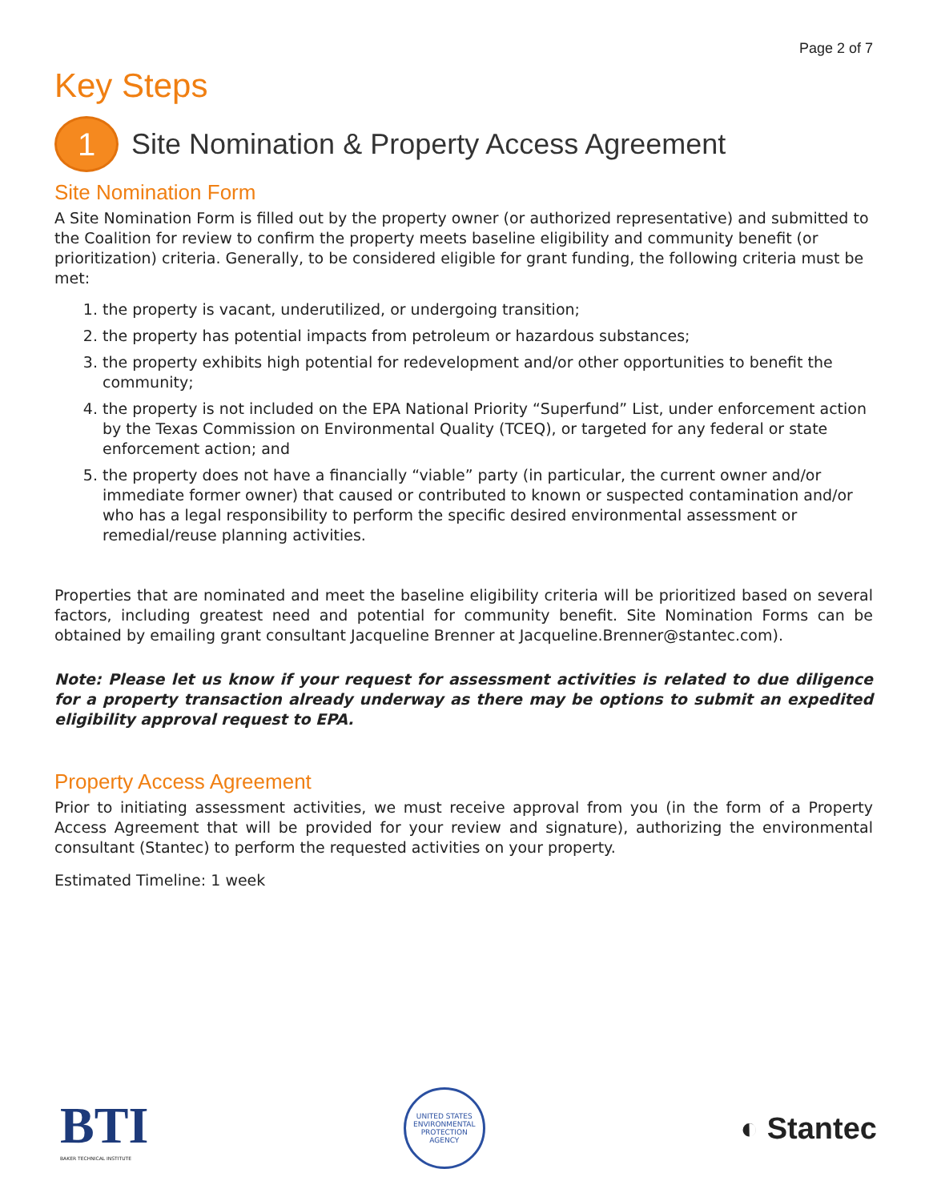Page 2 of 7
Key Steps
1
Site Nomination & Property Access Agreement
Site Nomination Form
A Site Nomination Form is filled out by the property owner (or authorized representative) and submitted to the Coalition for review to confirm the property meets baseline eligibility and community benefit (or prioritization) criteria. Generally, to be considered eligible for grant funding, the following criteria must be met:
1. the property is vacant, underutilized, or undergoing transition;
2. the property has potential impacts from petroleum or hazardous substances;
3. the property exhibits high potential for redevelopment and/or other opportunities to benefit the community;
4. the property is not included on the EPA National Priority “Superfund” List, under enforcement action by the Texas Commission on Environmental Quality (TCEQ), or targeted for any federal or state enforcement action; and
5. the property does not have a financially “viable” party (in particular, the current owner and/or immediate former owner) that caused or contributed to known or suspected contamination and/or who has a legal responsibility to perform the specific desired environmental assessment or remedial/reuse planning activities.
Properties that are nominated and meet the baseline eligibility criteria will be prioritized based on several factors, including greatest need and potential for community benefit. Site Nomination Forms can be obtained by emailing grant consultant Jacqueline Brenner at Jacqueline.Brenner@stantec.com).
Note: Please let us know if your request for assessment activities is related to due diligence for a property transaction already underway as there may be options to submit an expedited eligibility approval request to EPA.
Property Access Agreement
Prior to initiating assessment activities, we must receive approval from you (in the form of a Property Access Agreement that will be provided for your review and signature), authorizing the environmental consultant (Stantec) to perform the requested activities on your property.
Estimated Timeline: 1 week
BTI
BAKER TECHNICAL INSTITUTE
UNITED STATES ENVIRONMENTAL PROTECTION AGENCY
◐ Stantec